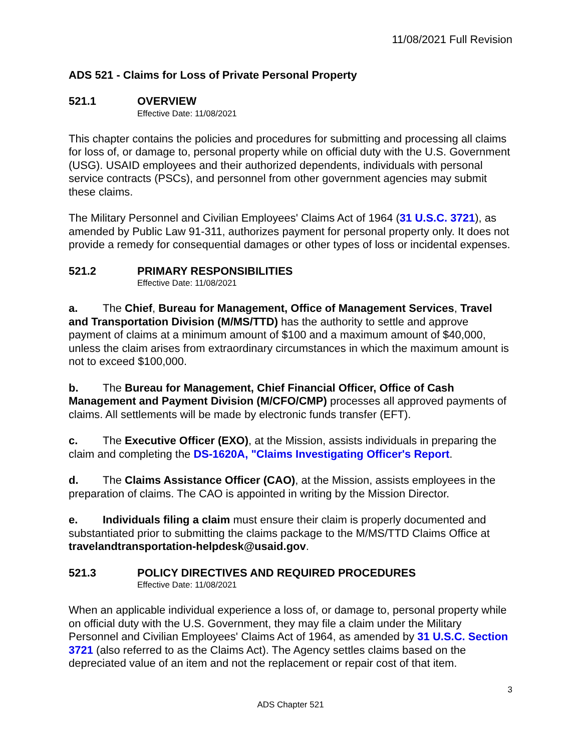11/08/2021 Full Revision
ADS 521 - Claims for Loss of Private Personal Property
521.1 OVERVIEW
Effective Date: 11/08/2021
This chapter contains the policies and procedures for submitting and processing all claims for loss of, or damage to, personal property while on official duty with the U.S. Government (USG). USAID employees and their authorized dependents, individuals with personal service contracts (PSCs), and personnel from other government agencies may submit these claims.
The Military Personnel and Civilian Employees' Claims Act of 1964 (31 U.S.C. 3721), as amended by Public Law 91-311, authorizes payment for personal property only. It does not provide a remedy for consequential damages or other types of loss or incidental expenses.
521.2 PRIMARY RESPONSIBILITIES
Effective Date: 11/08/2021
a. The Chief, Bureau for Management, Office of Management Services, Travel and Transportation Division (M/MS/TTD) has the authority to settle and approve payment of claims at a minimum amount of $100 and a maximum amount of $40,000, unless the claim arises from extraordinary circumstances in which the maximum amount is not to exceed $100,000.
b. The Bureau for Management, Chief Financial Officer, Office of Cash Management and Payment Division (M/CFO/CMP) processes all approved payments of claims. All settlements will be made by electronic funds transfer (EFT).
c. The Executive Officer (EXO), at the Mission, assists individuals in preparing the claim and completing the DS-1620A, "Claims Investigating Officer's Report.
d. The Claims Assistance Officer (CAO), at the Mission, assists employees in the preparation of claims. The CAO is appointed in writing by the Mission Director.
e. Individuals filing a claim must ensure their claim is properly documented and substantiated prior to submitting the claims package to the M/MS/TTD Claims Office at travelandtransportation-helpdesk@usaid.gov.
521.3 POLICY DIRECTIVES AND REQUIRED PROCEDURES
Effective Date: 11/08/2021
When an applicable individual experience a loss of, or damage to, personal property while on official duty with the U.S. Government, they may file a claim under the Military Personnel and Civilian Employees' Claims Act of 1964, as amended by 31 U.S.C. Section 3721 (also referred to as the Claims Act). The Agency settles claims based on the depreciated value of an item and not the replacement or repair cost of that item.
3
ADS Chapter 521